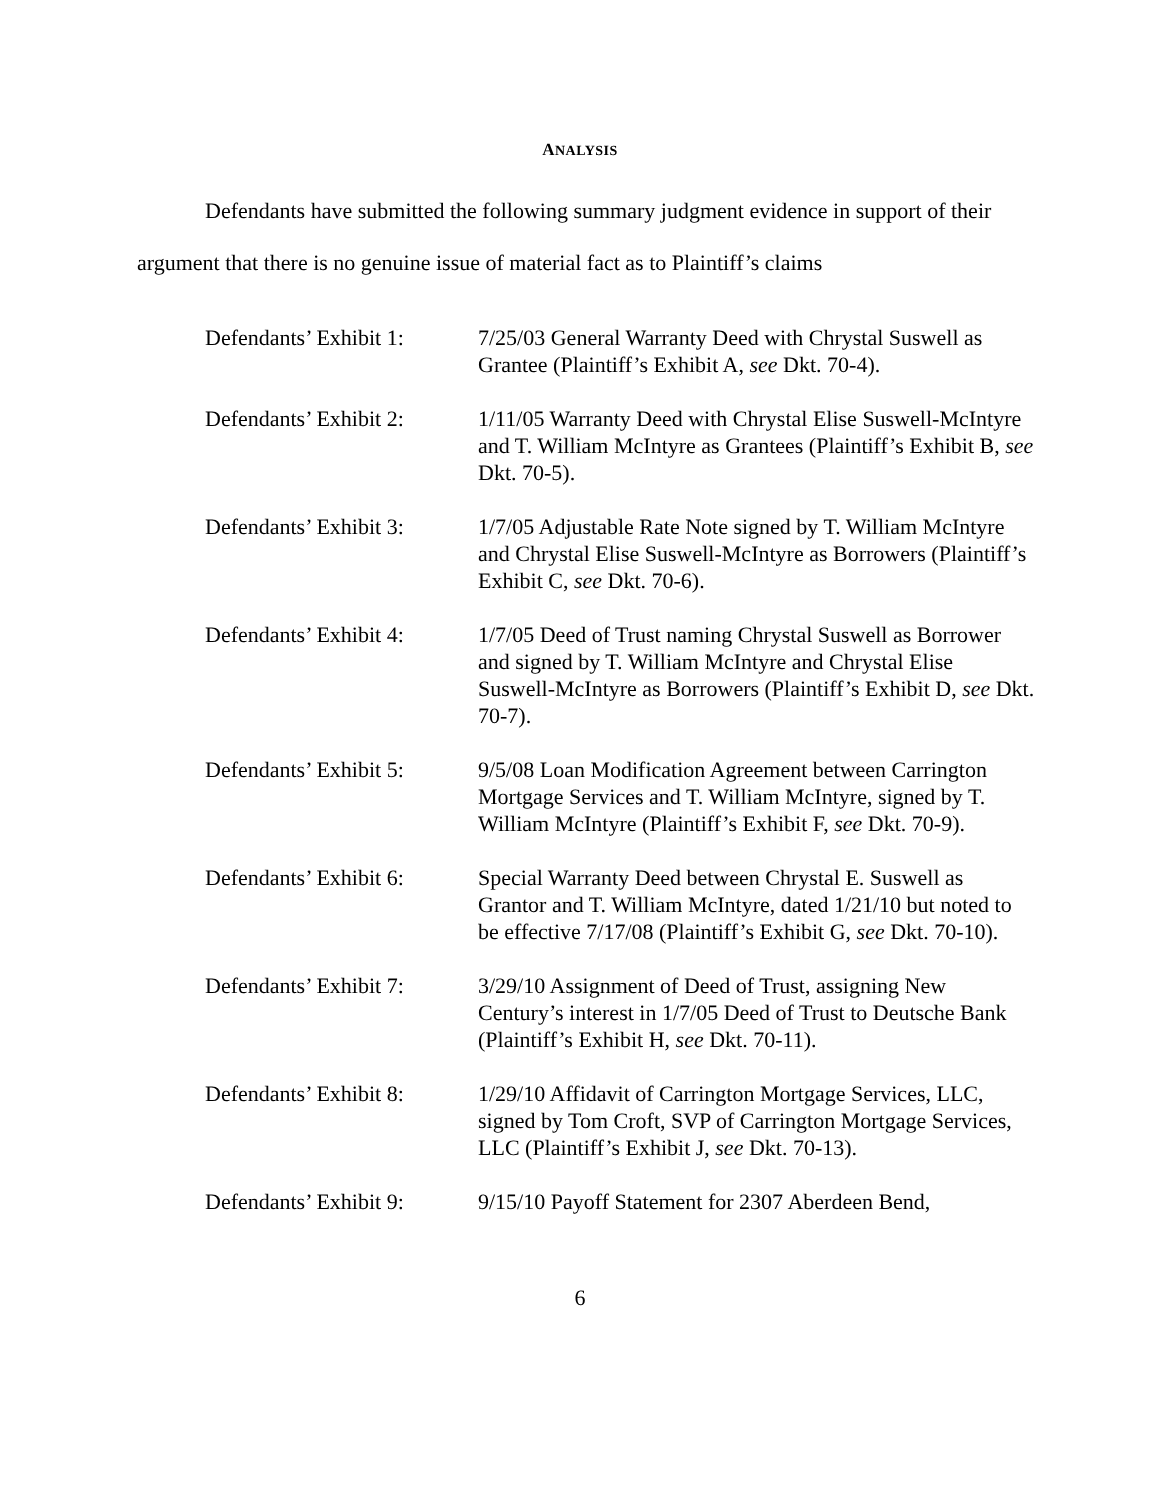ANALYSIS
Defendants have submitted the following summary judgment evidence in support of their argument that there is no genuine issue of material fact as to Plaintiff’s claims
Defendants’ Exhibit 1:
7/25/03 General Warranty Deed with Chrystal Suswell as Grantee (Plaintiff’s Exhibit A, see Dkt. 70-4).
Defendants’ Exhibit 2:
1/11/05 Warranty Deed with Chrystal Elise Suswell-McIntyre and T. William McIntyre as Grantees (Plaintiff’s Exhibit B, see Dkt. 70-5).
Defendants’ Exhibit 3:
1/7/05 Adjustable Rate Note signed by T. William McIntyre and Chrystal Elise Suswell-McIntyre as Borrowers (Plaintiff’s Exhibit C, see Dkt. 70-6).
Defendants’ Exhibit 4:
1/7/05 Deed of Trust naming Chrystal Suswell as Borrower and signed by T. William McIntyre and Chrystal Elise Suswell-McIntyre as Borrowers (Plaintiff’s Exhibit D, see Dkt. 70-7).
Defendants’ Exhibit 5:
9/5/08 Loan Modification Agreement between Carrington Mortgage Services and T. William McIntyre, signed by T. William McIntyre (Plaintiff’s Exhibit F, see Dkt. 70-9).
Defendants’ Exhibit 6:
Special Warranty Deed between Chrystal E. Suswell as Grantor and T. William McIntyre, dated 1/21/10 but noted to be effective 7/17/08 (Plaintiff’s Exhibit G, see Dkt. 70-10).
Defendants’ Exhibit 7:
3/29/10 Assignment of Deed of Trust, assigning New Century’s interest in 1/7/05 Deed of Trust to Deutsche Bank (Plaintiff’s Exhibit H, see Dkt. 70-11).
Defendants’ Exhibit 8:
1/29/10 Affidavit of Carrington Mortgage Services, LLC, signed by Tom Croft, SVP of Carrington Mortgage Services, LLC (Plaintiff’s Exhibit J, see Dkt. 70-13).
Defendants’ Exhibit 9:
9/15/10 Payoff Statement for 2307 Aberdeen Bend,
6